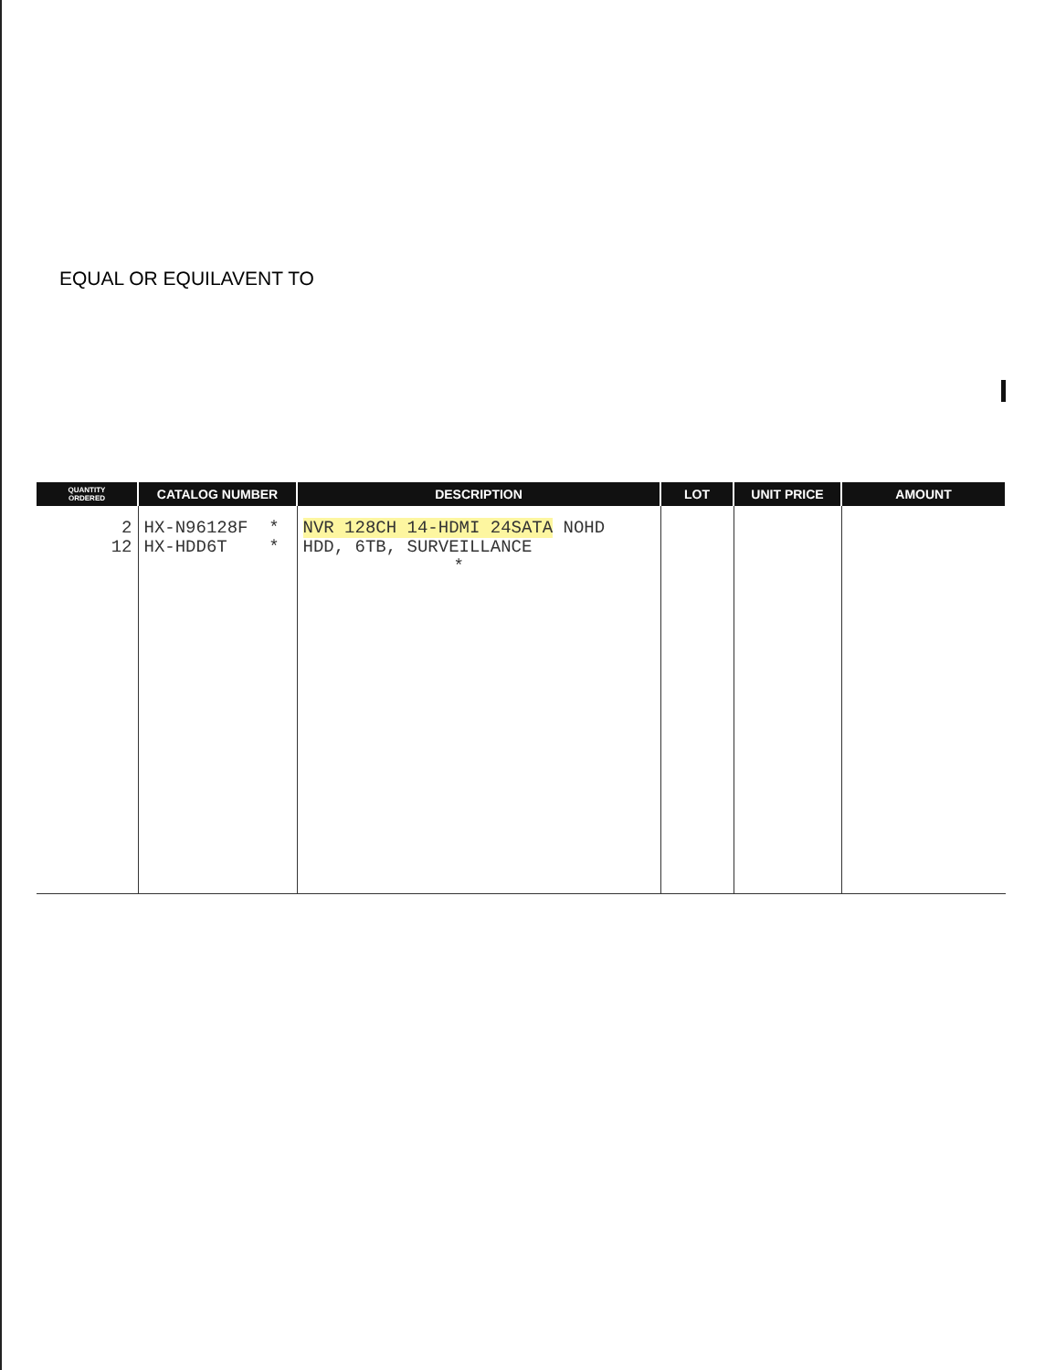EQUAL OR EQUILAVENT TO
| QUANTITY ORDERED | CATALOG NUMBER | DESCRIPTION | LOT | UNIT PRICE | AMOUNT |
| --- | --- | --- | --- | --- | --- |
| 2 12 | HX-N96128F * HX-HDD6T * | NVR 128CH 14-HDMI 24SATA NOHD HDD, 6TB, SURVEILLANCE * | | | |